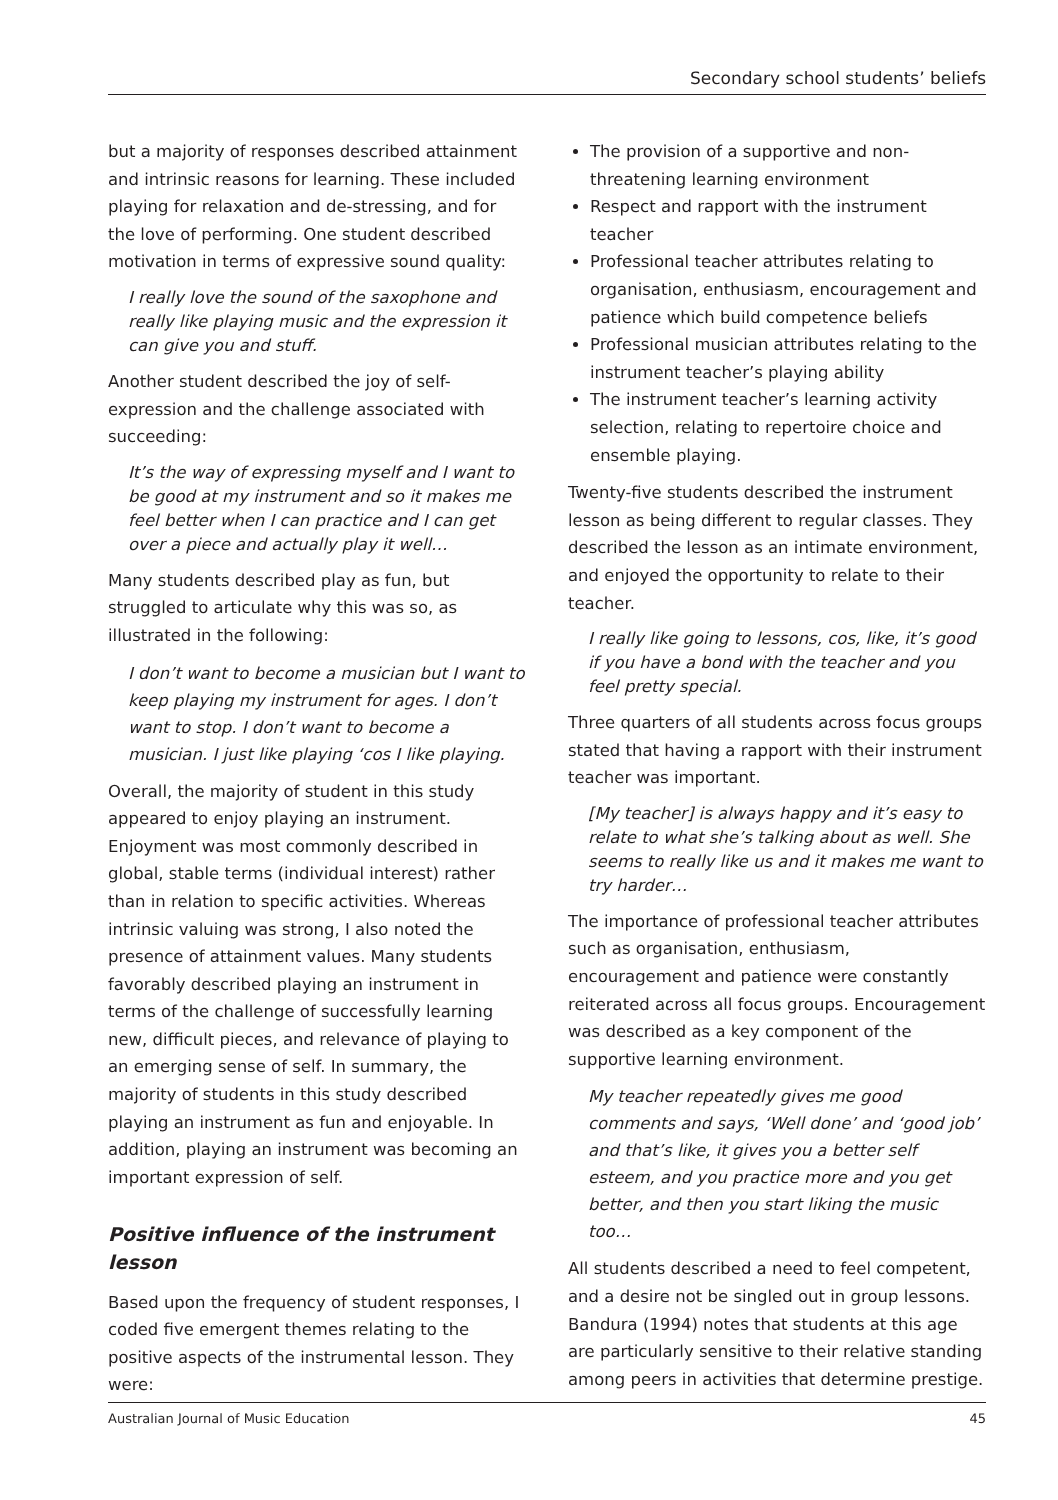Secondary school students’ beliefs
but a majority of responses described attainment and intrinsic reasons for learning. These included playing for relaxation and de-stressing, and for the love of performing. One student described motivation in terms of expressive sound quality:
I really love the sound of the saxophone and really like playing music and the expression it can give you and stuff.
Another student described the joy of self-expression and the challenge associated with succeeding:
It’s the way of expressing myself and I want to be good at my instrument and so it makes me feel better when I can practice and I can get over a piece and actually play it well…
Many students described play as fun, but struggled to articulate why this was so, as illustrated in the following:
I don’t want to become a musician but I want to keep playing my instrument for ages. I don’t want to stop. I don’t want to become a musician. I just like playing ‘cos I like playing.
Overall, the majority of student in this study appeared to enjoy playing an instrument. Enjoyment was most commonly described in global, stable terms (individual interest) rather than in relation to specific activities. Whereas intrinsic valuing was strong, I also noted the presence of attainment values. Many students favorably described playing an instrument in terms of the challenge of successfully learning new, difficult pieces, and relevance of playing to an emerging sense of self. In summary, the majority of students in this study described playing an instrument as fun and enjoyable. In addition, playing an instrument was becoming an important expression of self.
Positive influence of the instrument lesson
Based upon the frequency of student responses, I coded five emergent themes relating to the positive aspects of the instrumental lesson. They were:
The provision of a supportive and non-threatening learning environment
Respect and rapport with the instrument teacher
Professional teacher attributes relating to organisation, enthusiasm, encouragement and patience which build competence beliefs
Professional musician attributes relating to the instrument teacher’s playing ability
The instrument teacher’s learning activity selection, relating to repertoire choice and ensemble playing.
Twenty-five students described the instrument lesson as being different to regular classes. They described the lesson as an intimate environment, and enjoyed the opportunity to relate to their teacher.
I really like going to lessons, cos, like, it’s good if you have a bond with the teacher and you feel pretty special.
Three quarters of all students across focus groups stated that having a rapport with their instrument teacher was important.
[My teacher] is always happy and it’s easy to relate to what she’s talking about as well. She seems to really like us and it makes me want to try harder…
The importance of professional teacher attributes such as organisation, enthusiasm, encouragement and patience were constantly reiterated across all focus groups. Encouragement was described as a key component of the supportive learning environment.
My teacher repeatedly gives me good comments and says, ‘Well done’ and ‘good job’ and that’s like, it gives you a better self esteem, and you practice more and you get better, and then you start liking the music too…
All students described a need to feel competent, and a desire not be singled out in group lessons. Bandura (1994) notes that students at this age are particularly sensitive to their relative standing among peers in activities that determine prestige.
Australian Journal of Music Education 45